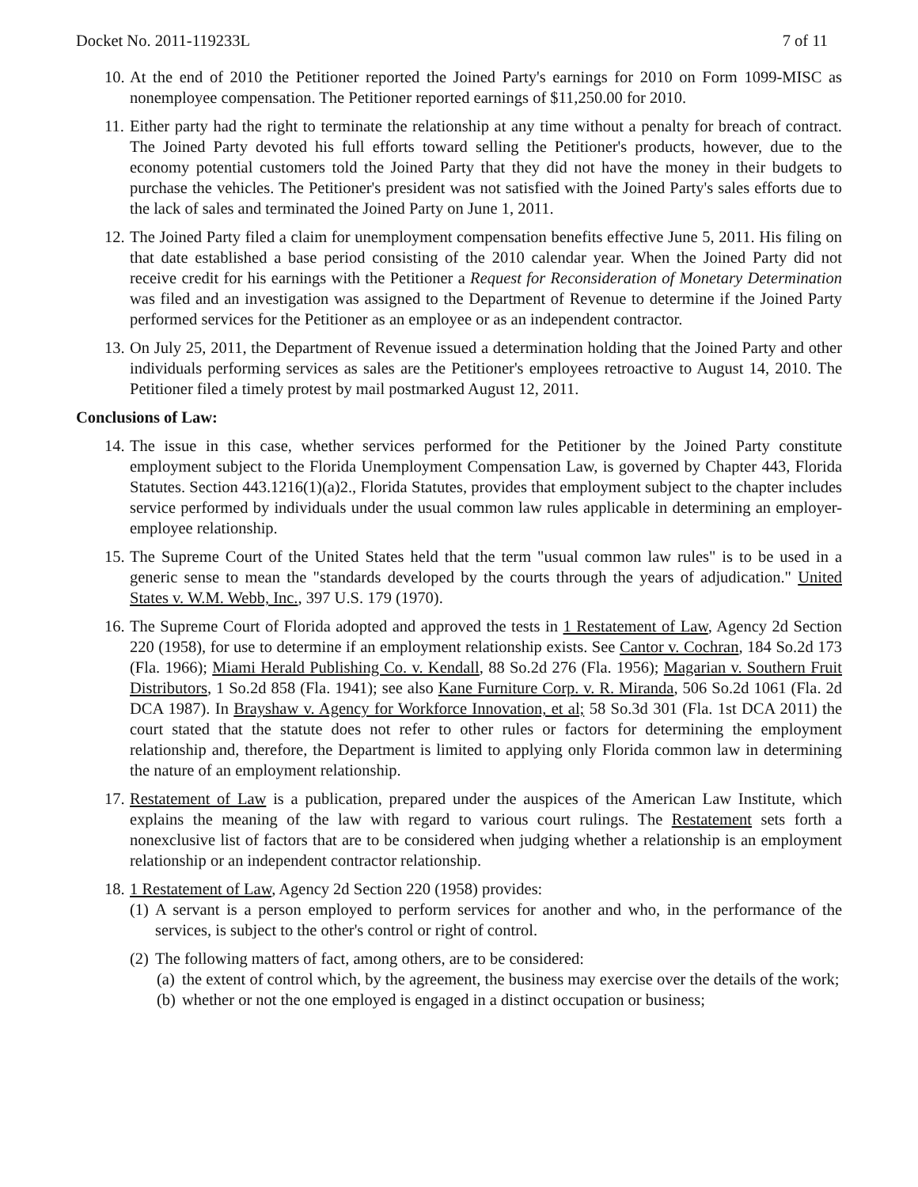Docket No. 2011-119233L 7 of 11
10. At the end of 2010 the Petitioner reported the Joined Party's earnings for 2010 on Form 1099-MISC as nonemployee compensation. The Petitioner reported earnings of $11,250.00 for 2010.
11. Either party had the right to terminate the relationship at any time without a penalty for breach of contract. The Joined Party devoted his full efforts toward selling the Petitioner's products, however, due to the economy potential customers told the Joined Party that they did not have the money in their budgets to purchase the vehicles. The Petitioner's president was not satisfied with the Joined Party's sales efforts due to the lack of sales and terminated the Joined Party on June 1, 2011.
12. The Joined Party filed a claim for unemployment compensation benefits effective June 5, 2011. His filing on that date established a base period consisting of the 2010 calendar year. When the Joined Party did not receive credit for his earnings with the Petitioner a Request for Reconsideration of Monetary Determination was filed and an investigation was assigned to the Department of Revenue to determine if the Joined Party performed services for the Petitioner as an employee or as an independent contractor.
13. On July 25, 2011, the Department of Revenue issued a determination holding that the Joined Party and other individuals performing services as sales are the Petitioner's employees retroactive to August 14, 2010. The Petitioner filed a timely protest by mail postmarked August 12, 2011.
Conclusions of Law:
14. The issue in this case, whether services performed for the Petitioner by the Joined Party constitute employment subject to the Florida Unemployment Compensation Law, is governed by Chapter 443, Florida Statutes. Section 443.1216(1)(a)2., Florida Statutes, provides that employment subject to the chapter includes service performed by individuals under the usual common law rules applicable in determining an employer-employee relationship.
15. The Supreme Court of the United States held that the term "usual common law rules" is to be used in a generic sense to mean the "standards developed by the courts through the years of adjudication." United States v. W.M. Webb, Inc., 397 U.S. 179 (1970).
16. The Supreme Court of Florida adopted and approved the tests in 1 Restatement of Law, Agency 2d Section 220 (1958), for use to determine if an employment relationship exists. See Cantor v. Cochran, 184 So.2d 173 (Fla. 1966); Miami Herald Publishing Co. v. Kendall, 88 So.2d 276 (Fla. 1956); Magarian v. Southern Fruit Distributors, 1 So.2d 858 (Fla. 1941); see also Kane Furniture Corp. v. R. Miranda, 506 So.2d 1061 (Fla. 2d DCA 1987). In Brayshaw v. Agency for Workforce Innovation, et al; 58 So.3d 301 (Fla. 1st DCA 2011) the court stated that the statute does not refer to other rules or factors for determining the employment relationship and, therefore, the Department is limited to applying only Florida common law in determining the nature of an employment relationship.
17. Restatement of Law is a publication, prepared under the auspices of the American Law Institute, which explains the meaning of the law with regard to various court rulings. The Restatement sets forth a nonexclusive list of factors that are to be considered when judging whether a relationship is an employment relationship or an independent contractor relationship.
18. 1 Restatement of Law, Agency 2d Section 220 (1958) provides:
(1) A servant is a person employed to perform services for another and who, in the performance of the services, is subject to the other's control or right of control.
(2) The following matters of fact, among others, are to be considered:
(a) the extent of control which, by the agreement, the business may exercise over the details of the work;
(b) whether or not the one employed is engaged in a distinct occupation or business;